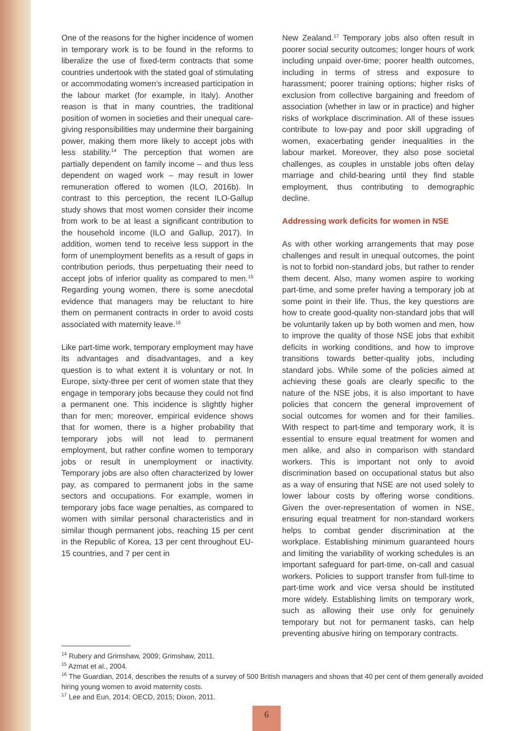One of the reasons for the higher incidence of women in temporary work is to be found in the reforms to liberalize the use of fixed-term contracts that some countries undertook with the stated goal of stimulating or accommodating women’s increased participation in the labour market (for example, in Italy). Another reason is that in many countries, the traditional position of women in societies and their unequal care-giving responsibilities may undermine their bargaining power, making them more likely to accept jobs with less stability.<sup>14</sup> The perception that women are partially dependent on family income – and thus less dependent on waged work – may result in lower remuneration offered to women (ILO, 2016b). In contrast to this perception, the recent ILO-Gallup study shows that most women consider their income from work to be at least a significant contribution to the household income (ILO and Gallup, 2017). In addition, women tend to receive less support in the form of unemployment benefits as a result of gaps in contribution periods, thus perpetuating their need to accept jobs of inferior quality as compared to men.<sup>15</sup> Regarding young women, there is some anecdotal evidence that managers may be reluctant to hire them on permanent contracts in order to avoid costs associated with maternity leave.<sup>16</sup>
Like part-time work, temporary employment may have its advantages and disadvantages, and a key question is to what extent it is voluntary or not. In Europe, sixty-three per cent of women state that they engage in temporary jobs because they could not find a permanent one. This incidence is slightly higher than for men; moreover, empirical evidence shows that for women, there is a higher probability that temporary jobs will not lead to permanent employment, but rather confine women to temporary jobs or result in unemployment or inactivity. Temporary jobs are also often characterized by lower pay, as compared to permanent jobs in the same sectors and occupations. For example, women in temporary jobs face wage penalties, as compared to women with similar personal characteristics and in similar though permanent jobs, reaching 15 per cent in the Republic of Korea, 13 per cent throughout EU-15 countries, and 7 per cent in
New Zealand.<sup>17</sup> Temporary jobs also often result in poorer social security outcomes; longer hours of work including unpaid over-time; poorer health outcomes, including in terms of stress and exposure to harassment; poorer training options; higher risks of exclusion from collective bargaining and freedom of association (whether in law or in practice) and higher risks of workplace discrimination. All of these issues contribute to low-pay and poor skill upgrading of women, exacerbating gender inequalities in the labour market. Moreover, they also pose societal challenges, as couples in unstable jobs often delay marriage and child-bearing until they find stable employment, thus contributing to demographic decline.
Addressing work deficits for women in NSE
As with other working arrangements that may pose challenges and result in unequal outcomes, the point is not to forbid non-standard jobs, but rather to render them decent. Also, many women aspire to working part-time, and some prefer having a temporary job at some point in their life. Thus, the key questions are how to create good-quality non-standard jobs that will be voluntarily taken up by both women and men, how to improve the quality of those NSE jobs that exhibit deficits in working conditions, and how to improve transitions towards better-quality jobs, including standard jobs. While some of the policies aimed at achieving these goals are clearly specific to the nature of the NSE jobs, it is also important to have policies that concern the general improvement of social outcomes for women and for their families. With respect to part-time and temporary work, it is essential to ensure equal treatment for women and men alike, and also in comparison with standard workers. This is important not only to avoid discrimination based on occupational status but also as a way of ensuring that NSE are not used solely to lower labour costs by offering worse conditions. Given the over-representation of women in NSE, ensuring equal treatment for non-standard workers helps to combat gender discrimination at the workplace. Establishing minimum guaranteed hours and limiting the variability of working schedules is an important safeguard for part-time, on-call and casual workers. Policies to support transfer from full-time to part-time work and vice versa should be instituted more widely. Establishing limits on temporary work, such as allowing their use only for genuinely temporary but not for permanent tasks, can help preventing abusive hiring on temporary contracts.
<sup>14</sup> Rubery and Grimshaw, 2009; Grimshaw, 2011.
<sup>15</sup> Azmat et al., 2004.
<sup>16</sup> The Guardian, 2014, describes the results of a survey of 500 British managers and shows that 40 per cent of them generally avoided hiring young women to avoid maternity costs.
<sup>17</sup> Lee and Eun, 2014; OECD, 2015; Dixon, 2011.
6